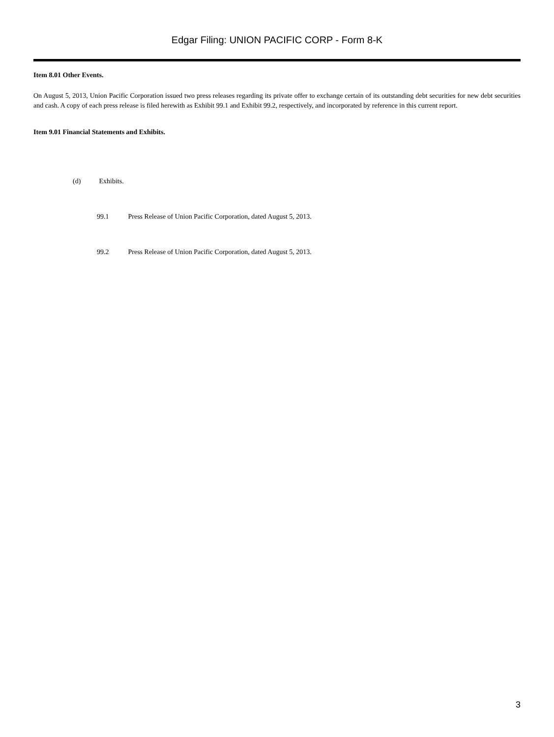Edgar Filing: UNION PACIFIC CORP - Form 8-K
Item 8.01 Other Events.
On August 5, 2013, Union Pacific Corporation issued two press releases regarding its private offer to exchange certain of its outstanding debt securities for new debt securities and cash. A copy of each press release is filed herewith as Exhibit 99.1 and Exhibit 99.2, respectively, and incorporated by reference in this current report.
Item 9.01 Financial Statements and Exhibits.
(d) Exhibits.
99.1 Press Release of Union Pacific Corporation, dated August 5, 2013.
99.2 Press Release of Union Pacific Corporation, dated August 5, 2013.
3